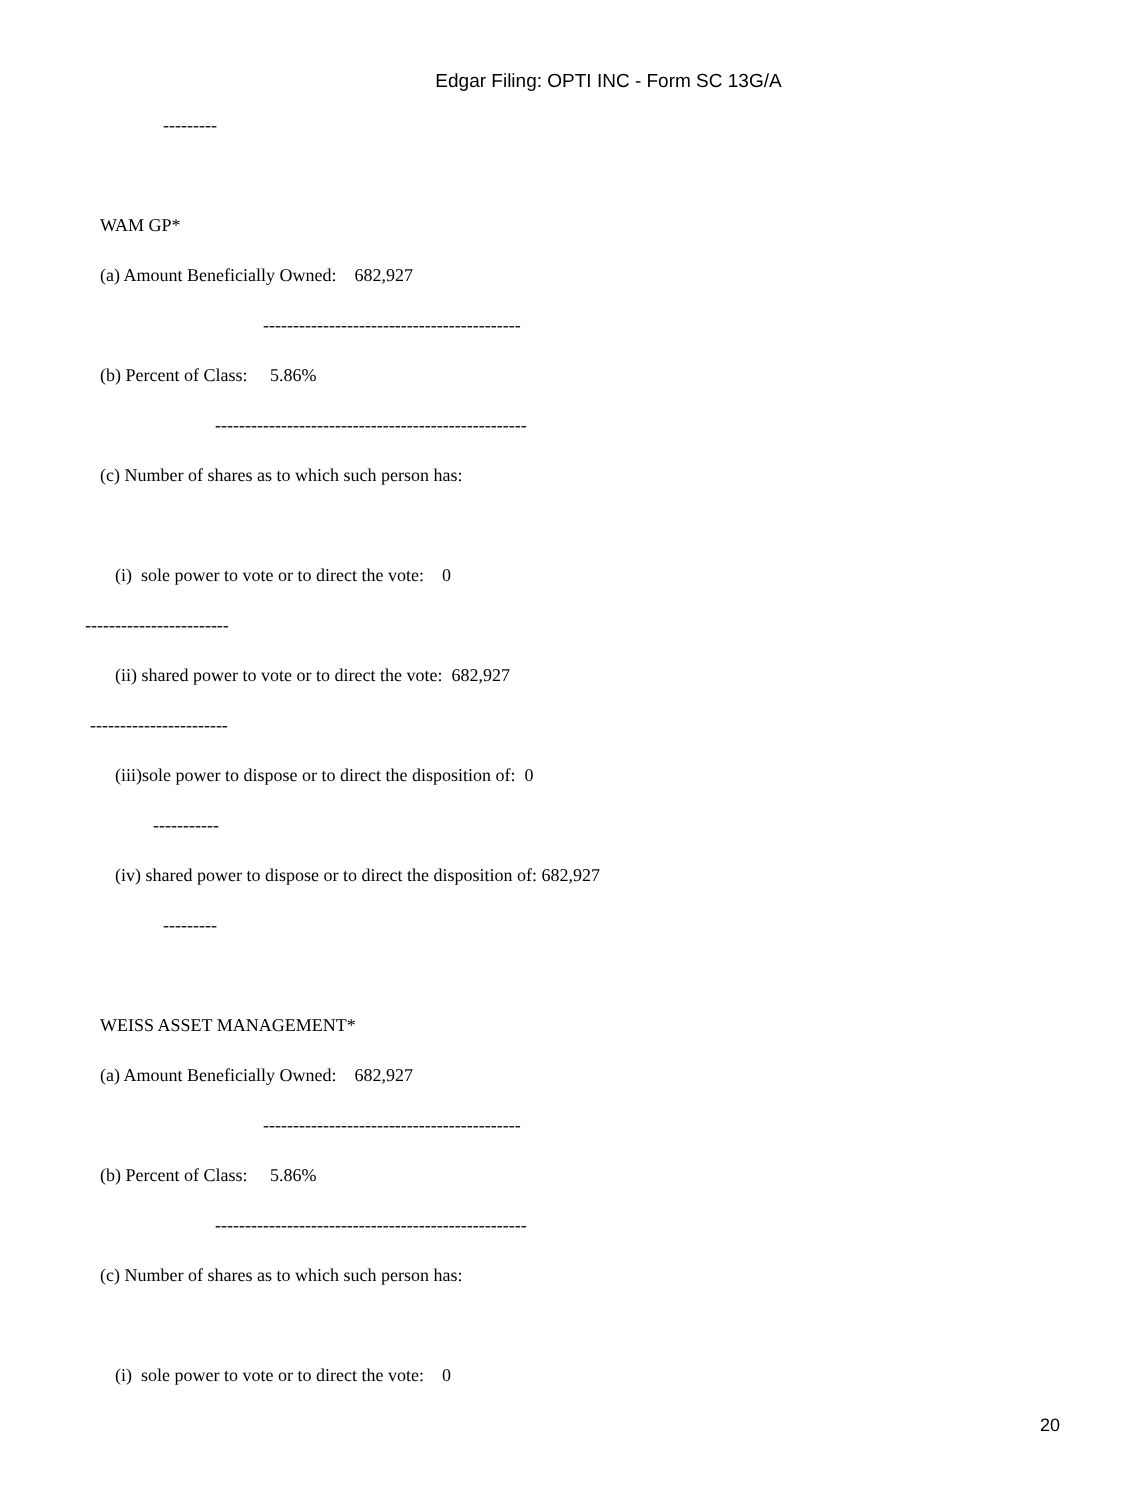Edgar Filing: OPTI INC - Form SC 13G/A
---------
WAM GP*
(a) Amount Beneficially Owned: 682,927
-------------------------------------------
(b) Percent of Class: 5.86%
----------------------------------------------------
(c) Number of shares as to which such person has:
(i) sole power to vote or to direct the vote: 0
------------------------
(ii) shared power to vote or to direct the vote: 682,927
-----------------------
(iii)sole power to dispose or to direct the disposition of: 0
-----------
(iv) shared power to dispose or to direct the disposition of: 682,927
---------
WEISS ASSET MANAGEMENT*
(a) Amount Beneficially Owned: 682,927
-------------------------------------------
(b) Percent of Class: 5.86%
----------------------------------------------------
(c) Number of shares as to which such person has:
(i) sole power to vote or to direct the vote: 0
20